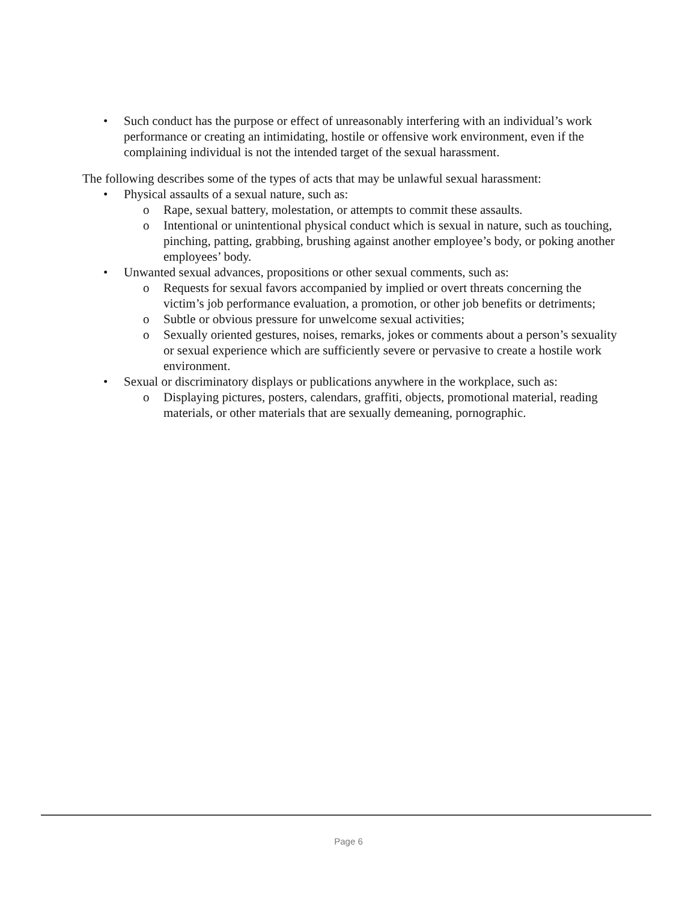• Such conduct has the purpose or effect of unreasonably interfering with an individual’s work performance or creating an intimidating, hostile or offensive work environment, even if the complaining individual is not the intended target of the sexual harassment.
The following describes some of the types of acts that may be unlawful sexual harassment:
• Physical assaults of a sexual nature, such as:
o Rape, sexual battery, molestation, or attempts to commit these assaults.
o Intentional or unintentional physical conduct which is sexual in nature, such as touching, pinching, patting, grabbing, brushing against another employee’s body, or poking another employees’ body.
• Unwanted sexual advances, propositions or other sexual comments, such as:
o Requests for sexual favors accompanied by implied or overt threats concerning the victim’s job performance evaluation, a promotion, or other job benefits or detriments;
o Subtle or obvious pressure for unwelcome sexual activities;
o Sexually oriented gestures, noises, remarks, jokes or comments about a person’s sexuality or sexual experience which are sufficiently severe or pervasive to create a hostile work environment.
• Sexual or discriminatory displays or publications anywhere in the workplace, such as:
o Displaying pictures, posters, calendars, graffiti, objects, promotional material, reading materials, or other materials that are sexually demeaning, pornographic.
Page 6